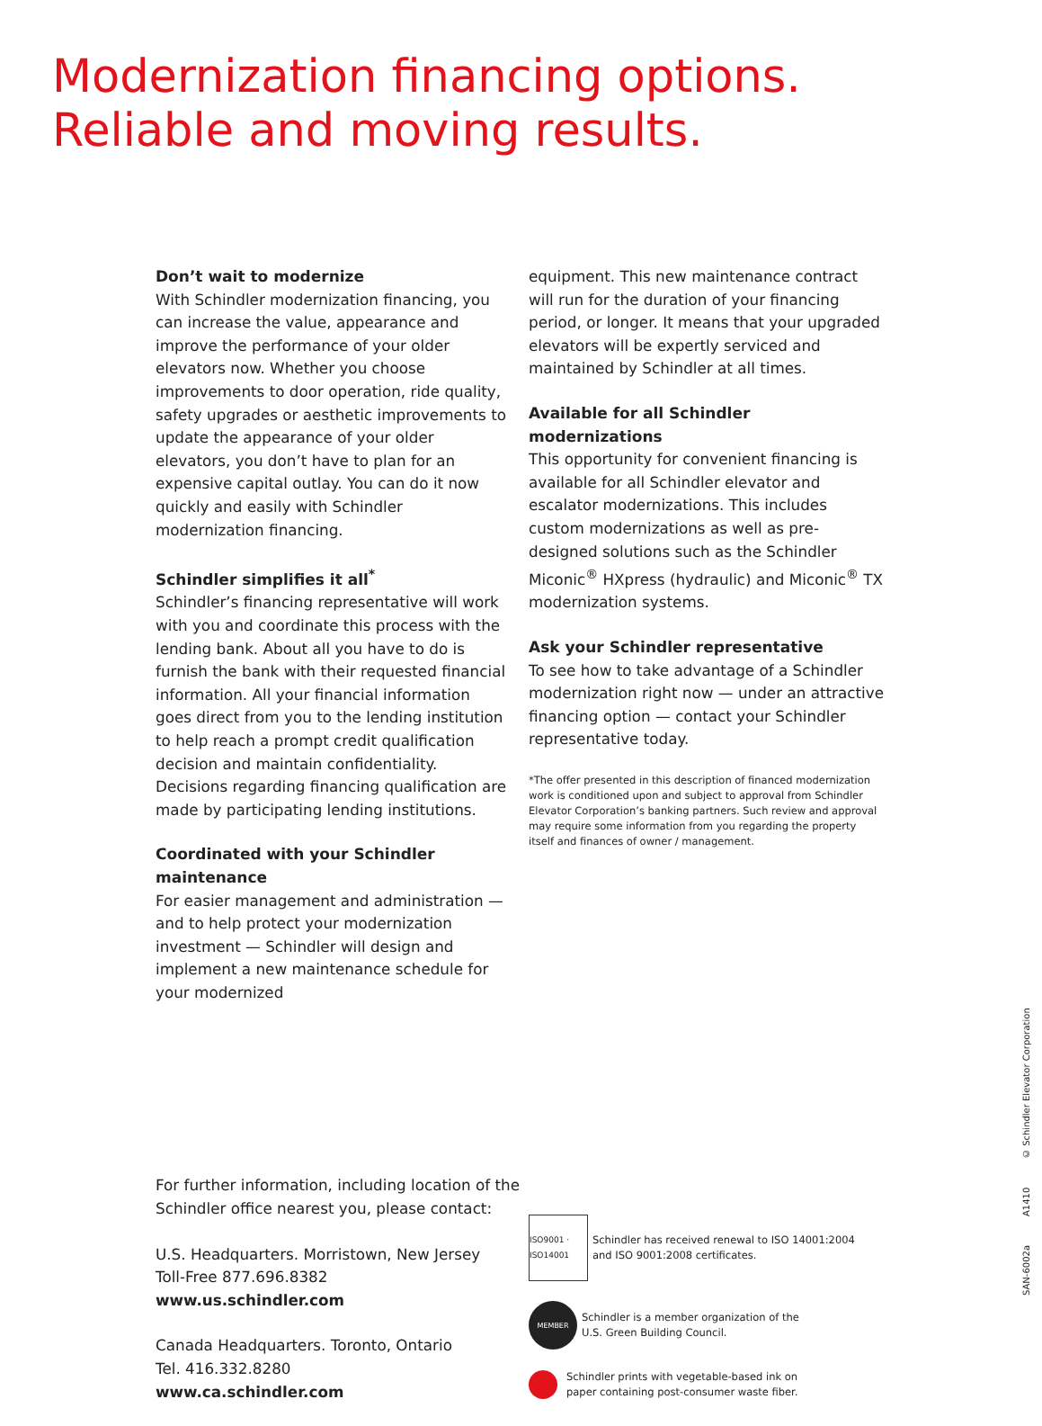Modernization financing options.
Reliable and moving results.
Don’t wait to modernize
With Schindler modernization financing, you can increase the value, appearance and improve the performance of your older elevators now. Whether you choose improvements to door operation, ride quality, safety upgrades or aesthetic improvements to update the appearance of your older elevators, you don’t have to plan for an expensive capital outlay. You can do it now quickly and easily with Schindler modernization financing.
Schindler simplifies it all<sup>*</sup>
Schindler’s financing representative will work with you and coordinate this process with the lending bank. About all you have to do is furnish the bank with their requested financial information. All your financial information goes direct from you to the lending institution to help reach a prompt credit qualification decision and maintain confidentiality. Decisions regarding financing qualification are made by participating lending institutions.
Coordinated with your Schindler maintenance
For easier management and administration — and to help protect your modernization investment — Schindler will design and implement a new maintenance schedule for your modernized
equipment. This new maintenance contract will run for the duration of your financing period, or longer. It means that your upgraded elevators will be expertly serviced and maintained by Schindler at all times.
Available for all Schindler modernizations
This opportunity for convenient financing is available for all Schindler elevator and escalator modernizations. This includes custom modernizations as well as pre-designed solutions such as the Schindler Miconic<sup>®</sup> HXpress (hydraulic) and Miconic<sup>®</sup> TX modernization systems.
Ask your Schindler representative
To see how to take advantage of a Schindler modernization right now — under an attractive financing option — contact your Schindler representative today.
*The offer presented in this description of financed modernization work is conditioned upon and subject to approval from Schindler Elevator Corporation’s banking partners. Such review and approval may require some information from you regarding the property itself and finances of owner / management.
For further information, including location of the Schindler office nearest you, please contact:
U.S. Headquarters. Morristown, New Jersey
Toll-Free 877.696.8382
www.us.schindler.com
Canada Headquarters. Toronto, Ontario
Tel. 416.332.8280
www.ca.schindler.com
ISO9001 · ISO14001
Schindler has received renewal to ISO 14001:2004
and ISO 9001:2008 certificates.
MEMBER
Schindler is a member organization of the
U.S. Green Building Council.
Schindler prints with vegetable-based ink on
paper containing post-consumer waste fiber.
SAN-6002a A1410 © Schindler Elevator Corporation